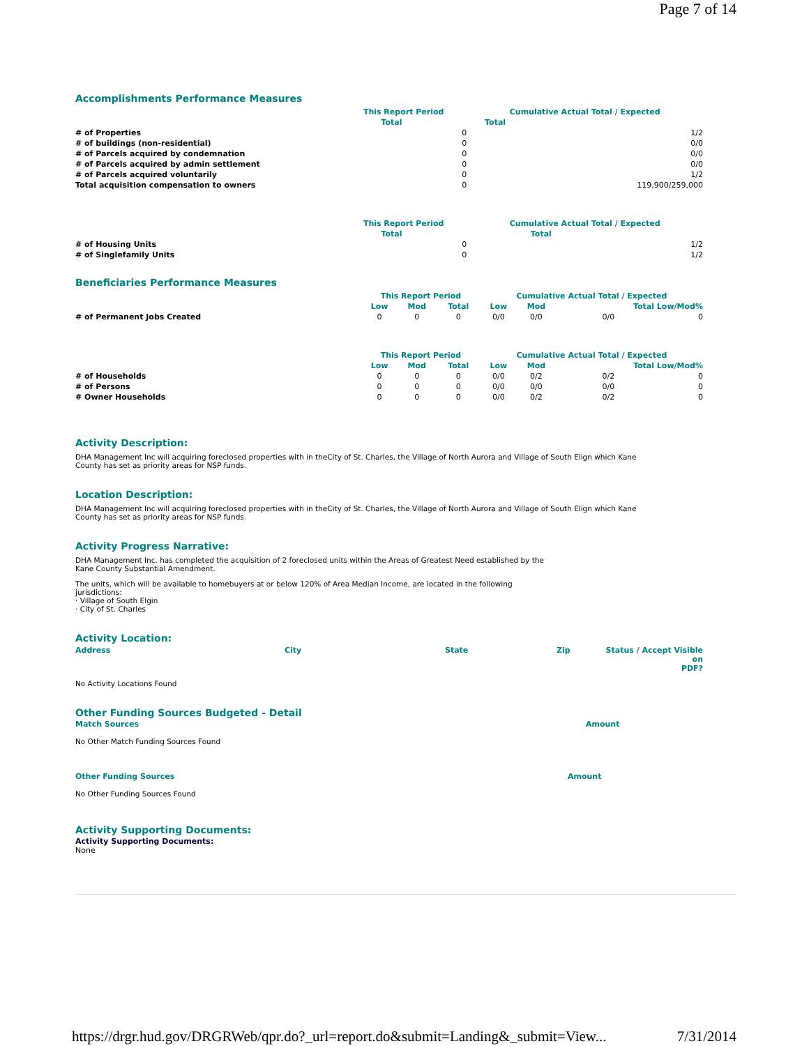Page 7 of 14
Accomplishments Performance Measures
| | This Report Period | | Cumulative Actual Total / Expected | |
| --- | --- | --- | --- | --- |
| | Total | | Total | |
| # of Properties | | 0 | | 1/2 |
| # of buildings (non-residential) | | 0 | | 0/0 |
| # of Parcels acquired by condemnation | | 0 | | 0/0 |
| # of Parcels acquired by admin settlement | | 0 | | 0/0 |
| # of Parcels acquired voluntarily | | 0 | | 1/2 |
| Total acquisition compensation to owners | | 0 | | 119,900/259,000 |
| | This Report Period | | Cumulative Actual Total / Expected | |
| --- | --- | --- | --- | --- |
| | Total | | Total | |
| # of Housing Units | | 0 | | 1/2 |
| # of Singlefamily Units | | 0 | | 1/2 |
Beneficiaries Performance Measures
| | This Report Period | | | Cumulative Actual Total / Expected | | | |
| --- | --- | --- | --- | --- | --- | --- | --- |
| | Low | Mod | Total | Low | Mod | Total Low/Mod% | |
| # of Permanent Jobs Created | 0 | 0 | 0 | 0/0 | 0/0 | 0/0 | 0 |
| | This Report Period | | | Cumulative Actual Total / Expected | | | |
| --- | --- | --- | --- | --- | --- | --- | --- |
| | Low | Mod | Total | Low | Mod | Total Low/Mod% | |
| # of Households | 0 | 0 | 0 | 0/0 | 0/2 | 0/2 | 0 |
| # of Persons | 0 | 0 | 0 | 0/0 | 0/0 | 0/0 | 0 |
| # Owner Households | 0 | 0 | 0 | 0/0 | 0/2 | 0/2 | 0 |
Activity Description:
DHA Management Inc will acquiring foreclosed properties with in theCity of St. Charles, the Village of North Aurora and Village of South Elign which Kane
County has set as priority areas for NSP funds.
Location Description:
DHA Management Inc will acquiring foreclosed properties with in theCity of St. Charles, the Village of North Aurora and Village of South Elign which Kane
County has set as priority areas for NSP funds.
Activity Progress Narrative:
DHA Management Inc. has completed the acquisition of 2 foreclosed units within the Areas of Greatest Need established by the
Kane County Substantial Amendment.
The units, which will be available to homebuyers at or below 120% of Area Median Income, are located in the following
jurisdictions:
· Village of South Elgin
· City of St. Charles
Activity Location:
| Address | City | State | Zip | Status / Accept Visible on PDF? |
| --- | --- | --- | --- | --- |
No Activity Locations Found
Other Funding Sources Budgeted - Detail
Match Sources Amount
No Other Match Funding Sources Found
Other Funding Sources Amount
No Other Funding Sources Found
Activity Supporting Documents:
Activity Supporting Documents:
None
https://drgr.hud.gov/DRGRWeb/qpr.do?_url=report.do&submit=Landing&_submit=View... 7/31/2014